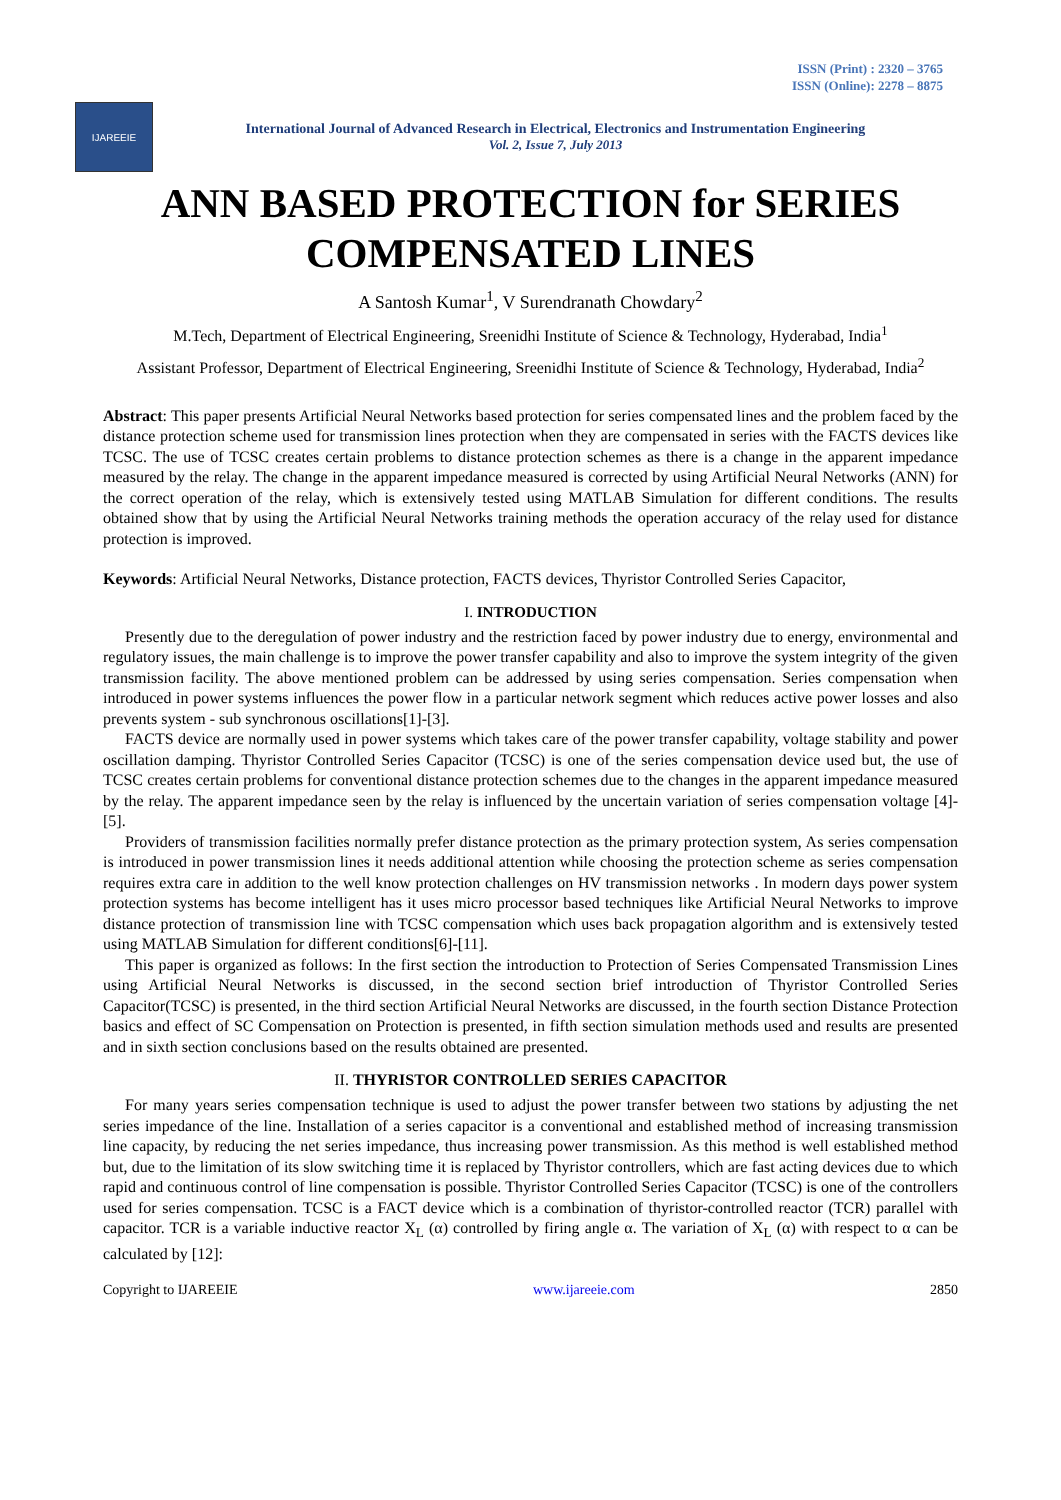ISSN (Print) : 2320 – 3765
ISSN (Online): 2278 – 8875
IJAREEIE
International Journal of Advanced Research in Electrical, Electronics and Instrumentation Engineering
Vol. 2, Issue 7, July 2013
ANN BASED PROTECTION for SERIES COMPENSATED LINES
A Santosh Kumar<sup>1</sup>, V Surendranath Chowdary<sup>2</sup>
M.Tech, Department of Electrical Engineering, Sreenidhi Institute of Science & Technology, Hyderabad, India<sup>1</sup>
Assistant Professor, Department of Electrical Engineering, Sreenidhi Institute of Science & Technology, Hyderabad, India<sup>2</sup>
Abstract: This paper presents Artificial Neural Networks based protection for series compensated lines and the problem faced by the distance protection scheme used for transmission lines protection when they are compensated in series with the FACTS devices like TCSC. The use of TCSC creates certain problems to distance protection schemes as there is a change in the apparent impedance measured by the relay. The change in the apparent impedance measured is corrected by using Artificial Neural Networks (ANN) for the correct operation of the relay, which is extensively tested using MATLAB Simulation for different conditions. The results obtained show that by using the Artificial Neural Networks training methods the operation accuracy of the relay used for distance protection is improved.
Keywords: Artificial Neural Networks, Distance protection, FACTS devices, Thyristor Controlled Series Capacitor,
I. INTRODUCTION
Presently due to the deregulation of power industry and the restriction faced by power industry due to energy, environmental and regulatory issues, the main challenge is to improve the power transfer capability and also to improve the system integrity of the given transmission facility. The above mentioned problem can be addressed by using series compensation. Series compensation when introduced in power systems influences the power flow in a particular network segment which reduces active power losses and also prevents system - sub synchronous oscillations[1]-[3].
FACTS device are normally used in power systems which takes care of the power transfer capability, voltage stability and power oscillation damping. Thyristor Controlled Series Capacitor (TCSC) is one of the series compensation device used but, the use of TCSC creates certain problems for conventional distance protection schemes due to the changes in the apparent impedance measured by the relay. The apparent impedance seen by the relay is influenced by the uncertain variation of series compensation voltage [4]-[5].
Providers of transmission facilities normally prefer distance protection as the primary protection system, As series compensation is introduced in power transmission lines it needs additional attention while choosing the protection scheme as series compensation requires extra care in addition to the well know protection challenges on HV transmission networks . In modern days power system protection systems has become intelligent has it uses micro processor based techniques like Artificial Neural Networks to improve distance protection of transmission line with TCSC compensation which uses back propagation algorithm and is extensively tested using MATLAB Simulation for different conditions[6]-[11].
This paper is organized as follows: In the first section the introduction to Protection of Series Compensated Transmission Lines using Artificial Neural Networks is discussed, in the second section brief introduction of Thyristor Controlled Series Capacitor(TCSC) is presented, in the third section Artificial Neural Networks are discussed, in the fourth section Distance Protection basics and effect of SC Compensation on Protection is presented, in fifth section simulation methods used and results are presented and in sixth section conclusions based on the results obtained are presented.
II. THYRISTOR CONTROLLED SERIES CAPACITOR
For many years series compensation technique is used to adjust the power transfer between two stations by adjusting the net series impedance of the line. Installation of a series capacitor is a conventional and established method of increasing transmission line capacity, by reducing the net series impedance, thus increasing power transmission. As this method is well established method but, due to the limitation of its slow switching time it is replaced by Thyristor controllers, which are fast acting devices due to which rapid and continuous control of line compensation is possible. Thyristor Controlled Series Capacitor (TCSC) is one of the controllers used for series compensation. TCSC is a FACT device which is a combination of thyristor-controlled reactor (TCR) parallel with capacitor. TCR is a variable inductive reactor X<sub>L</sub> (α) controlled by firing angle α. The variation of X<sub>L</sub> (α) with respect to α can be calculated by [12]:
Copyright to IJAREEIE www.ijareeie.com 2850